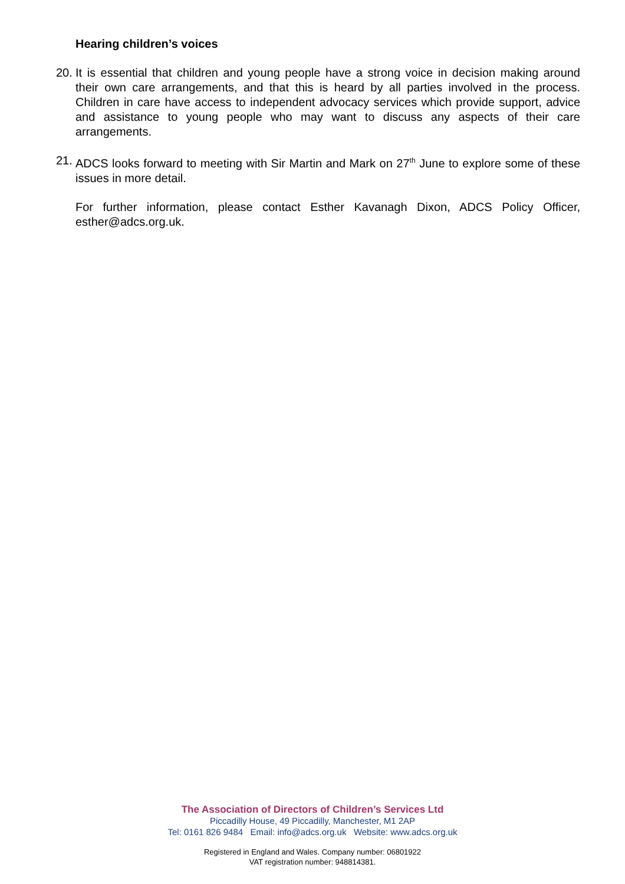Hearing children’s voices
20. It is essential that children and young people have a strong voice in decision making around their own care arrangements, and that this is heard by all parties involved in the process. Children in care have access to independent advocacy services which provide support, advice and assistance to young people who may want to discuss any aspects of their care arrangements.
21. ADCS looks forward to meeting with Sir Martin and Mark on 27<sup>th</sup> June to explore some of these issues in more detail.
For further information, please contact Esther Kavanagh Dixon, ADCS Policy Officer, esther@adcs.org.uk.
The Association of Directors of Children’s Services Ltd
Piccadilly House, 49 Piccadilly, Manchester, M1 2AP
Tel: 0161 826 9484 Email: info@adcs.org.uk Website: www.adcs.org.uk
Registered in England and Wales. Company number: 06801922
VAT registration number: 948814381.